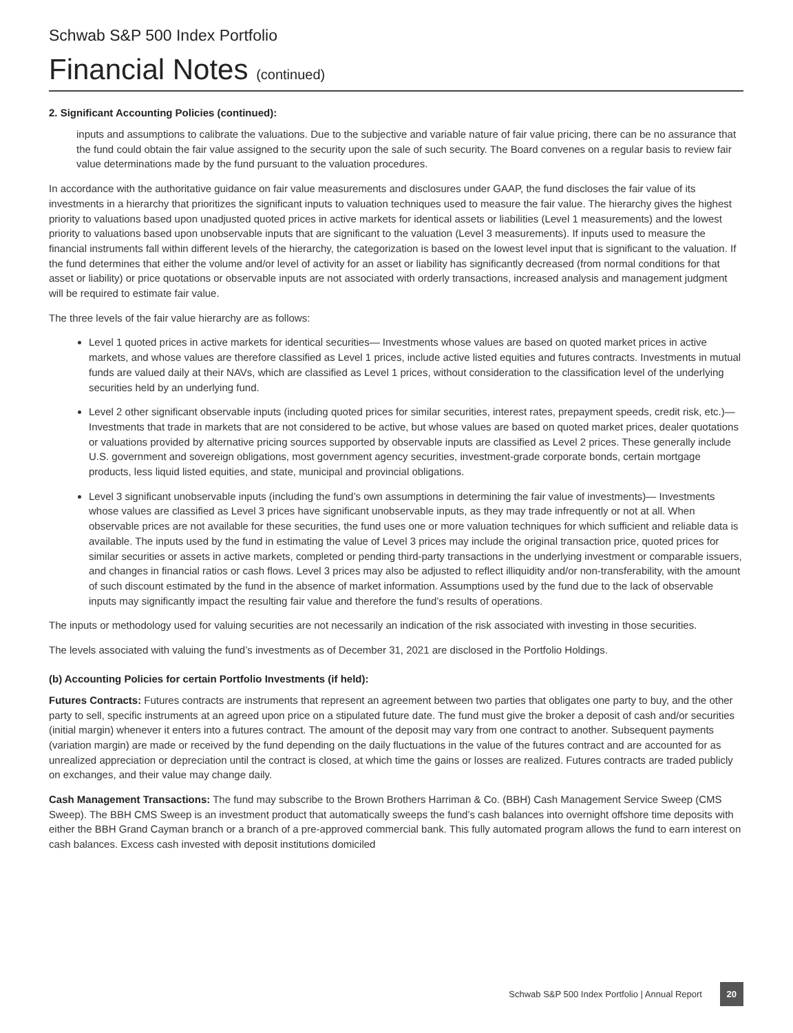Schwab S&P 500 Index Portfolio
Financial Notes (continued)
2. Significant Accounting Policies (continued):
inputs and assumptions to calibrate the valuations. Due to the subjective and variable nature of fair value pricing, there can be no assurance that the fund could obtain the fair value assigned to the security upon the sale of such security. The Board convenes on a regular basis to review fair value determinations made by the fund pursuant to the valuation procedures.
In accordance with the authoritative guidance on fair value measurements and disclosures under GAAP, the fund discloses the fair value of its investments in a hierarchy that prioritizes the significant inputs to valuation techniques used to measure the fair value. The hierarchy gives the highest priority to valuations based upon unadjusted quoted prices in active markets for identical assets or liabilities (Level 1 measurements) and the lowest priority to valuations based upon unobservable inputs that are significant to the valuation (Level 3 measurements). If inputs used to measure the financial instruments fall within different levels of the hierarchy, the categorization is based on the lowest level input that is significant to the valuation. If the fund determines that either the volume and/or level of activity for an asset or liability has significantly decreased (from normal conditions for that asset or liability) or price quotations or observable inputs are not associated with orderly transactions, increased analysis and management judgment will be required to estimate fair value.
The three levels of the fair value hierarchy are as follows:
Level 1 quoted prices in active markets for identical securities— Investments whose values are based on quoted market prices in active markets, and whose values are therefore classified as Level 1 prices, include active listed equities and futures contracts. Investments in mutual funds are valued daily at their NAVs, which are classified as Level 1 prices, without consideration to the classification level of the underlying securities held by an underlying fund.
Level 2 other significant observable inputs (including quoted prices for similar securities, interest rates, prepayment speeds, credit risk, etc.)— Investments that trade in markets that are not considered to be active, but whose values are based on quoted market prices, dealer quotations or valuations provided by alternative pricing sources supported by observable inputs are classified as Level 2 prices. These generally include U.S. government and sovereign obligations, most government agency securities, investment-grade corporate bonds, certain mortgage products, less liquid listed equities, and state, municipal and provincial obligations.
Level 3 significant unobservable inputs (including the fund’s own assumptions in determining the fair value of investments)— Investments whose values are classified as Level 3 prices have significant unobservable inputs, as they may trade infrequently or not at all. When observable prices are not available for these securities, the fund uses one or more valuation techniques for which sufficient and reliable data is available. The inputs used by the fund in estimating the value of Level 3 prices may include the original transaction price, quoted prices for similar securities or assets in active markets, completed or pending third-party transactions in the underlying investment or comparable issuers, and changes in financial ratios or cash flows. Level 3 prices may also be adjusted to reflect illiquidity and/or non-transferability, with the amount of such discount estimated by the fund in the absence of market information. Assumptions used by the fund due to the lack of observable inputs may significantly impact the resulting fair value and therefore the fund’s results of operations.
The inputs or methodology used for valuing securities are not necessarily an indication of the risk associated with investing in those securities.
The levels associated with valuing the fund’s investments as of December 31, 2021 are disclosed in the Portfolio Holdings.
(b) Accounting Policies for certain Portfolio Investments (if held):
Futures Contracts: Futures contracts are instruments that represent an agreement between two parties that obligates one party to buy, and the other party to sell, specific instruments at an agreed upon price on a stipulated future date. The fund must give the broker a deposit of cash and/or securities (initial margin) whenever it enters into a futures contract. The amount of the deposit may vary from one contract to another. Subsequent payments (variation margin) are made or received by the fund depending on the daily fluctuations in the value of the futures contract and are accounted for as unrealized appreciation or depreciation until the contract is closed, at which time the gains or losses are realized. Futures contracts are traded publicly on exchanges, and their value may change daily.
Cash Management Transactions: The fund may subscribe to the Brown Brothers Harriman & Co. (BBH) Cash Management Service Sweep (CMS Sweep). The BBH CMS Sweep is an investment product that automatically sweeps the fund’s cash balances into overnight offshore time deposits with either the BBH Grand Cayman branch or a branch of a pre-approved commercial bank. This fully automated program allows the fund to earn interest on cash balances. Excess cash invested with deposit institutions domiciled
Schwab S&P 500 Index Portfolio | Annual Report 20